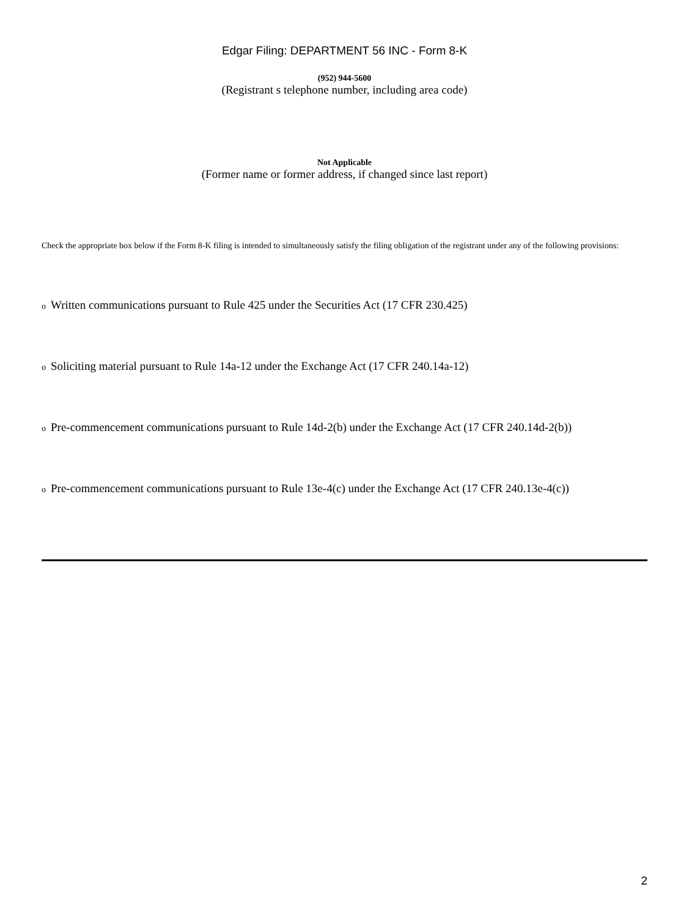Edgar Filing: DEPARTMENT 56 INC - Form 8-K
(952) 944-5600
(Registrant s telephone number, including area code)
Not Applicable
(Former name or former address, if changed since last report)
Check the appropriate box below if the Form 8-K filing is intended to simultaneously satisfy the filing obligation of the registrant under any of the following provisions:
o Written communications pursuant to Rule 425 under the Securities Act (17 CFR 230.425)
o Soliciting material pursuant to Rule 14a-12 under the Exchange Act (17 CFR 240.14a-12)
o Pre-commencement communications pursuant to Rule 14d-2(b) under the Exchange Act (17 CFR 240.14d-2(b))
o Pre-commencement communications pursuant to Rule 13e-4(c) under the Exchange Act (17 CFR 240.13e-4(c))
2